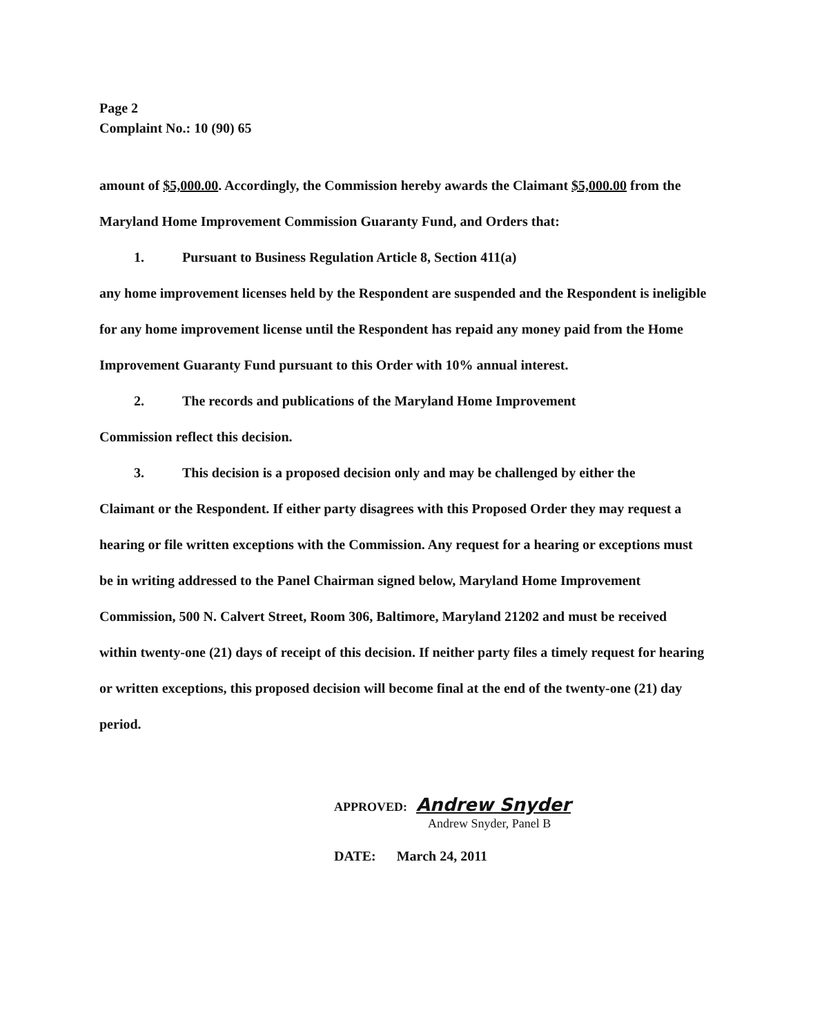Page 2
Complaint No.: 10 (90) 65
amount of $5,000.00. Accordingly, the Commission hereby awards the Claimant $5,000.00 from the Maryland Home Improvement Commission Guaranty Fund, and Orders that:
1. Pursuant to Business Regulation Article 8, Section 411(a)
any home improvement licenses held by the Respondent are suspended and the Respondent is ineligible for any home improvement license until the Respondent has repaid any money paid from the Home Improvement Guaranty Fund pursuant to this Order with 10% annual interest.
2. The records and publications of the Maryland Home Improvement
Commission reflect this decision.
3. This decision is a proposed decision only and may be challenged by either the
Claimant or the Respondent. If either party disagrees with this Proposed Order they may request a hearing or file written exceptions with the Commission. Any request for a hearing or exceptions must be in writing addressed to the Panel Chairman signed below, Maryland Home Improvement Commission, 500 N. Calvert Street, Room 306, Baltimore, Maryland 21202 and must be received within twenty-one (21) days of receipt of this decision. If neither party files a timely request for hearing or written exceptions, this proposed decision will become final at the end of the twenty-one (21) day period.
APPROVED: Andrew Snyder
Andrew Snyder, Panel B
DATE: March 24, 2011